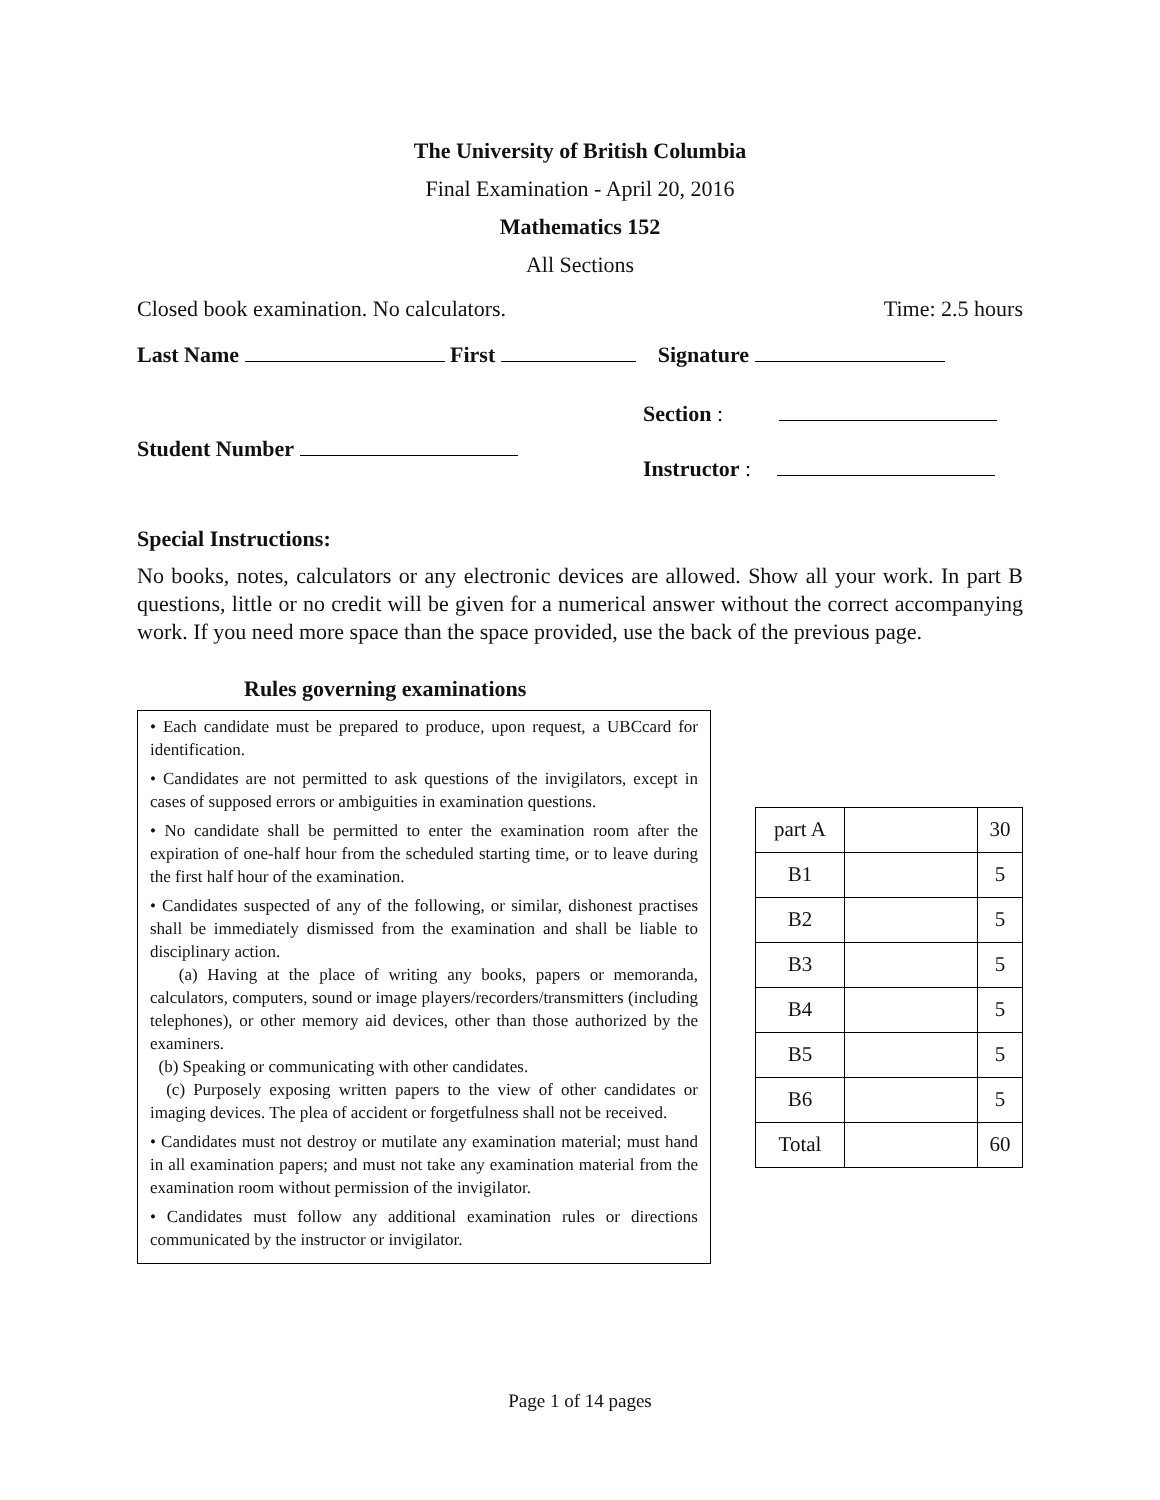The University of British Columbia
Final Examination - April 20, 2016
Mathematics 152
All Sections
Closed book examination. No calculators. Time: 2.5 hours
Last Name First Signature
Student Number
Section :
Instructor :
Special Instructions:
No books, notes, calculators or any electronic devices are allowed. Show all your work. In part B questions, little or no credit will be given for a numerical answer without the correct accompanying work. If you need more space than the space provided, use the back of the previous page.
Rules governing examinations
• Each candidate must be prepared to produce, upon request, a UBCcard for identification.
• Candidates are not permitted to ask questions of the invigilators, except in cases of supposed errors or ambiguities in examination questions.
• No candidate shall be permitted to enter the examination room after the expiration of one-half hour from the scheduled starting time, or to leave during the first half hour of the examination.
• Candidates suspected of any of the following, or similar, dishonest practises shall be immediately dismissed from the examination and shall be liable to disciplinary action.
(a) Having at the place of writing any books, papers or memoranda, calculators, computers, sound or image players/recorders/transmitters (including telephones), or other memory aid devices, other than those authorized by the examiners.
(b) Speaking or communicating with other candidates.
(c) Purposely exposing written papers to the view of other candidates or imaging devices. The plea of accident or forgetfulness shall not be received.
• Candidates must not destroy or mutilate any examination material; must hand in all examination papers; and must not take any examination material from the examination room without permission of the invigilator.
• Candidates must follow any additional examination rules or directions communicated by the instructor or invigilator.
| part A | | 30 |
| B1 | | 5 |
| B2 | | 5 |
| B3 | | 5 |
| B4 | | 5 |
| B5 | | 5 |
| B6 | | 5 |
| Total | | 60 |
Page 1 of 14 pages